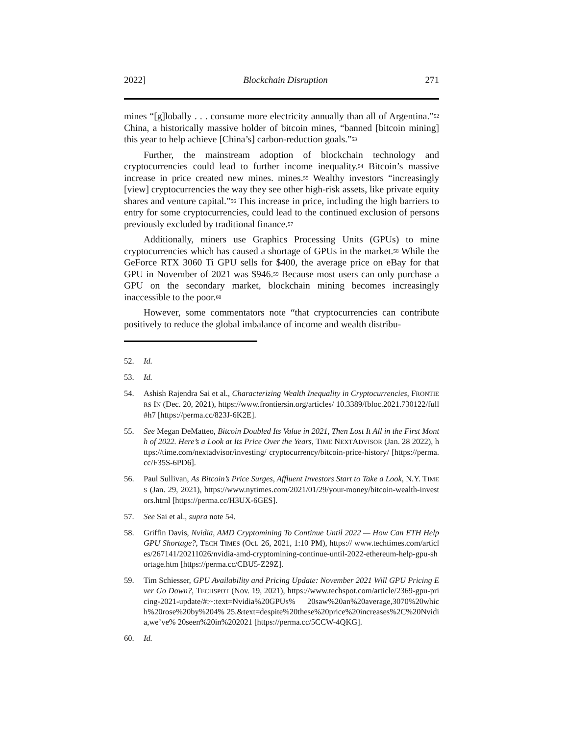2022] Blockchain Disruption 271
mines “[g]lobally . . . consume more electricity annually than all of Argentina.”<sup>52</sup> China, a historically massive holder of bitcoin mines, “banned [bitcoin mining] this year to help achieve [China’s] carbon-reduction goals.”<sup>53</sup>
Further, the mainstream adoption of blockchain technology and cryptocurrencies could lead to further income inequality.<sup>54</sup> Bitcoin’s massive increase in price created new mines. mines.<sup>55</sup> Wealthy investors “increasingly [view] cryptocurrencies the way they see other high-risk assets, like private equity shares and venture capital.”<sup>56</sup> This increase in price, including the high barriers to entry for some cryptocurrencies, could lead to the continued exclusion of persons previously excluded by traditional finance.<sup>57</sup>
Additionally, miners use Graphics Processing Units (GPUs) to mine cryptocurrencies which has caused a shortage of GPUs in the market.<sup>58</sup> While the GeForce RTX 3060 Ti GPU sells for $400, the average price on eBay for that GPU in November of 2021 was $946.<sup>59</sup> Because most users can only purchase a GPU on the secondary market, blockchain mining becomes increasingly inaccessible to the poor.<sup>60</sup>
However, some commentators note “that cryptocurrencies can contribute positively to reduce the global imbalance of income and wealth distribu-
52. Id.
53. Id.
54. Ashish Rajendra Sai et al., Characterizing Wealth Inequality in Cryptocurrencies, FRONTIERS IN (Dec. 20, 2021), https://www.frontiersin.org/articles/ 10.3389/fbloc.2021.730122/full#h7 [https://perma.cc/823J-6K2E].
55. See Megan DeMatteo, Bitcoin Doubled Its Value in 2021, Then Lost It All in the First Month of 2022. Here’s a Look at Its Price Over the Years, TIME NEXTADVISOR (Jan. 28 2022), https://time.com/nextadvisor/investing/ cryptocurrency/bitcoin-price-history/ [https://perma.cc/F35S-6PD6].
56. Paul Sullivan, As Bitcoin’s Price Surges, Affluent Investors Start to Take a Look, N.Y. TIMES (Jan. 29, 2021), https://www.nytimes.com/2021/01/29/your-money/bitcoin-wealth-investors.html [https://perma.cc/H3UX-6GES].
57. See Sai et al., supra note 54.
58. Griffin Davis, Nvidia, AMD Cryptomining To Continue Until 2022 — How Can ETH Help GPU Shortage?, TECH TIMES (Oct. 26, 2021, 1:10 PM), https:// www.techtimes.com/articles/267141/20211026/nvidia-amd-cryptomining-continue-until-2022-ethereum-help-gpu-shortage.htm [https://perma.cc/CBU5-Z29Z].
59. Tim Schiesser, GPU Availability and Pricing Update: November 2021 Will GPU Pricing Ever Go Down?, TECHSPOT (Nov. 19, 2021), https://www.techspot.com/article/2369-gpu-pricing-2021-update/#:~:text=Nvidia%20GPUs% 20saw%20an%20average,3070%20which%20rose%20by%204% 25.&text=despite%20these%20price%20increases%2C%20Nvidia,we’ve% 20seen%20in%202021 [https://perma.cc/5CCW-4QKG].
60. Id.